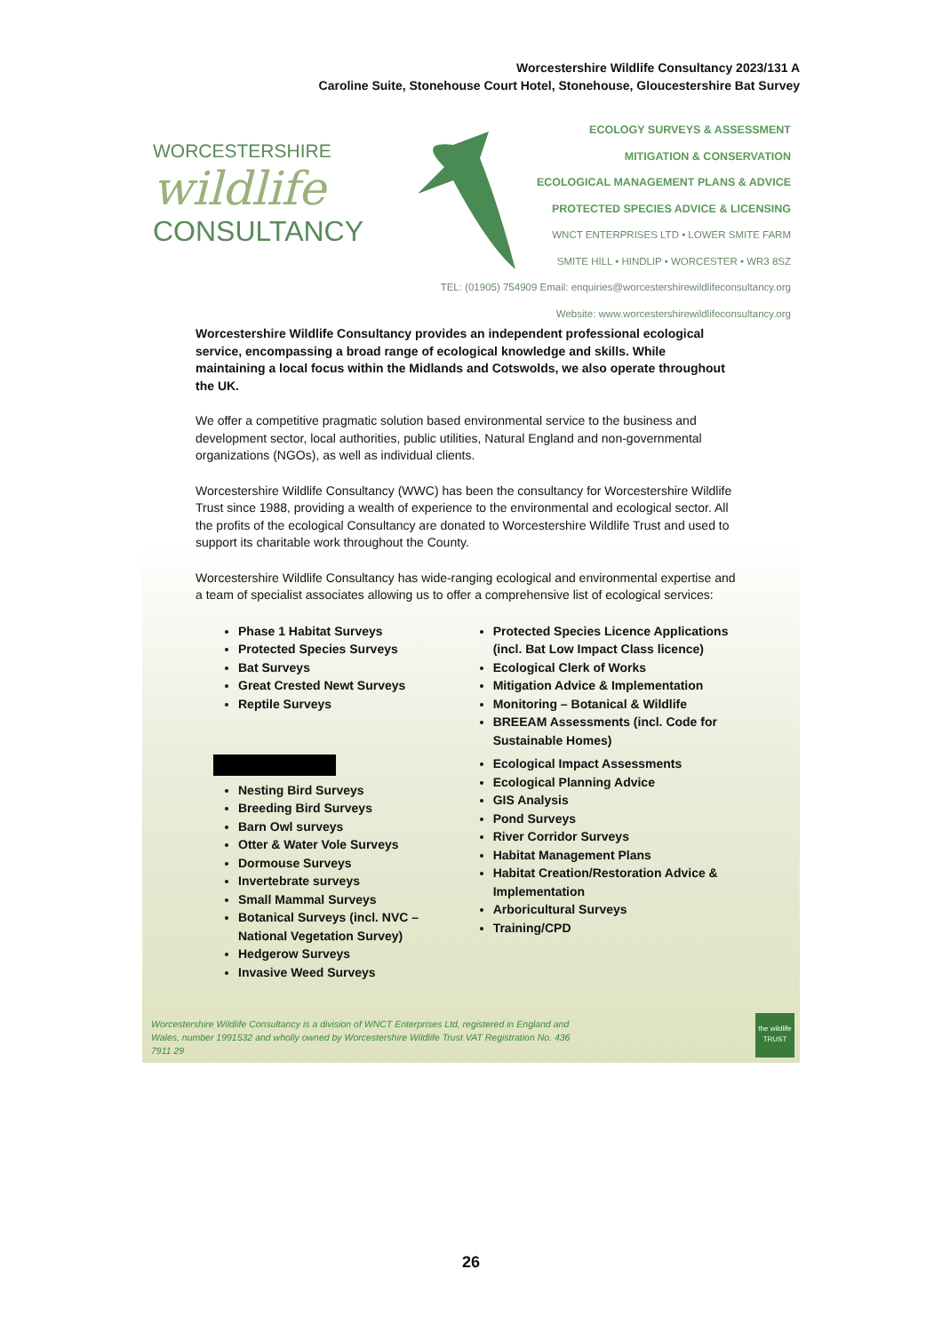Worcestershire Wildlife Consultancy 2023/131 A
Caroline Suite, Stonehouse Court Hotel, Stonehouse, Gloucestershire Bat Survey
WORCESTERSHIRE
wildlife
CONSULTANCY
ECOLOGY SURVEYS & ASSESSMENT
MITIGATION & CONSERVATION
ECOLOGICAL MANAGEMENT PLANS & ADVICE
PROTECTED SPECIES ADVICE & LICENSING
WNCT ENTERPRISES LTD • LOWER SMITE FARM
SMITE HILL • HINDLIP • WORCESTER • WR3 8SZ
TEL: (01905) 754909 Email: enquiries@worcestershirewildlifeconsultancy.org
Website: www.worcestershirewildlifeconsultancy.org
Worcestershire Wildlife Consultancy provides an independent professional ecological service, encompassing a broad range of ecological knowledge and skills. While maintaining a local focus within the Midlands and Cotswolds, we also operate throughout the UK.
We offer a competitive pragmatic solution based environmental service to the business and development sector, local authorities, public utilities, Natural England and non-governmental organizations (NGOs), as well as individual clients.
Worcestershire Wildlife Consultancy (WWC) has been the consultancy for Worcestershire Wildlife Trust since 1988, providing a wealth of experience to the environmental and ecological sector. All the profits of the ecological Consultancy are donated to Worcestershire Wildlife Trust and used to support its charitable work throughout the County.
Worcestershire Wildlife Consultancy has wide-ranging ecological and environmental expertise and a team of specialist associates allowing us to offer a comprehensive list of ecological services:
Phase 1 Habitat Surveys
Protected Species Surveys
Bat Surveys
Great Crested Newt Surveys
Reptile Surveys
Protected Species Licence Applications (incl. Bat Low Impact Class licence)
Ecological Clerk of Works
Mitigation Advice & Implementation
Monitoring – Botanical & Wildlife
BREEAM Assessments (incl. Code for Sustainable Homes)
Nesting Bird Surveys
Breeding Bird Surveys
Barn Owl surveys
Otter & Water Vole Surveys
Dormouse Surveys
Invertebrate surveys
Small Mammal Surveys
Botanical Surveys (incl. NVC – National Vegetation Survey)
Hedgerow Surveys
Invasive Weed Surveys
Ecological Impact Assessments
Ecological Planning Advice
GIS Analysis
Pond Surveys
River Corridor Surveys
Habitat Management Plans
Habitat Creation/Restoration Advice & Implementation
Arboricultural Surveys
Training/CPD
Worcestershire Wildlife Consultancy is a division of WNCT Enterprises Ltd, registered in England and Wales, number 1991532 and wholly owned by Worcestershire Wildlife Trust VAT Registration No. 436 7911 29
the wildlife TRUST
26